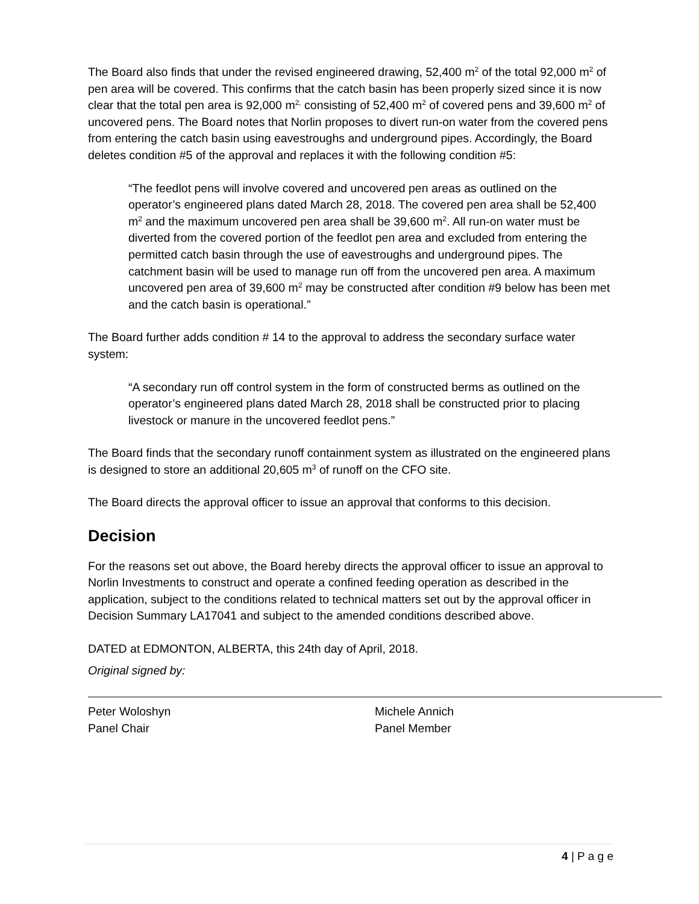The Board also finds that under the revised engineered drawing, 52,400 m<sup>2</sup> of the total 92,000 m<sup>2</sup> of pen area will be covered. This confirms that the catch basin has been properly sized since it is now clear that the total pen area is 92,000 m<sup>2,</sup> consisting of 52,400 m<sup>2</sup> of covered pens and 39,600 m<sup>2</sup> of uncovered pens. The Board notes that Norlin proposes to divert run-on water from the covered pens from entering the catch basin using eavestroughs and underground pipes. Accordingly, the Board deletes condition #5 of the approval and replaces it with the following condition #5:
“The feedlot pens will involve covered and uncovered pen areas as outlined on the operator’s engineered plans dated March 28, 2018. The covered pen area shall be 52,400 m<sup>2</sup> and the maximum uncovered pen area shall be 39,600 m<sup>2</sup>. All run-on water must be diverted from the covered portion of the feedlot pen area and excluded from entering the permitted catch basin through the use of eavestroughs and underground pipes. The catchment basin will be used to manage run off from the uncovered pen area. A maximum uncovered pen area of 39,600 m<sup>2</sup> may be constructed after condition #9 below has been met and the catch basin is operational.”
The Board further adds condition # 14 to the approval to address the secondary surface water system:
“A secondary run off control system in the form of constructed berms as outlined on the operator’s engineered plans dated March 28, 2018 shall be constructed prior to placing livestock or manure in the uncovered feedlot pens.”
The Board finds that the secondary runoff containment system as illustrated on the engineered plans is designed to store an additional 20,605 m<sup>3</sup> of runoff on the CFO site.
The Board directs the approval officer to issue an approval that conforms to this decision.
Decision
For the reasons set out above, the Board hereby directs the approval officer to issue an approval to Norlin Investments to construct and operate a confined feeding operation as described in the application, subject to the conditions related to technical matters set out by the approval officer in Decision Summary LA17041 and subject to the amended conditions described above.
DATED at EDMONTON, ALBERTA, this 24th day of April, 2018.
Original signed by:
Peter Woloshyn
Panel Chair
Michele Annich
Panel Member
4 | P a g e